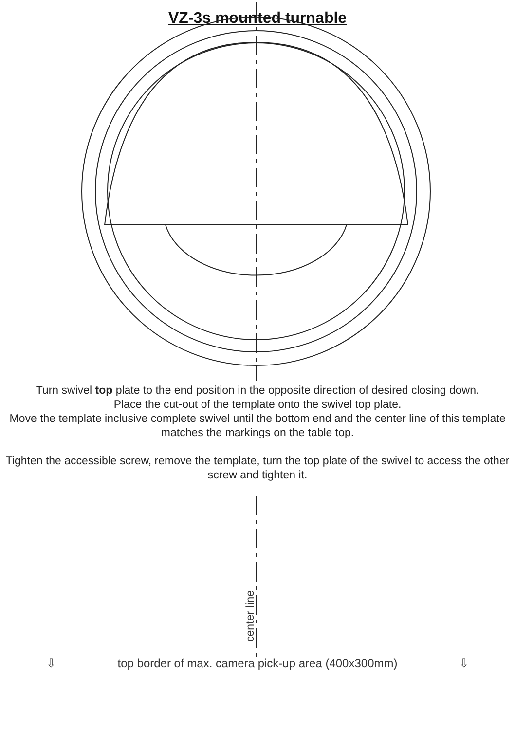VZ-3s mounted turnable
Turn swivel top plate to the end position in the opposite direction of desired closing down.
Place the cut-out of the template onto the swivel top plate.
Move the template inclusive complete swivel until the bottom end and the center line of this template matches the markings on the table top.
Tighten the accessible screw, remove the template, turn the top plate of the swivel to access the other screw and tighten it.
center line
⇩ top border of max. camera pick-up area (400x300mm) ⇩